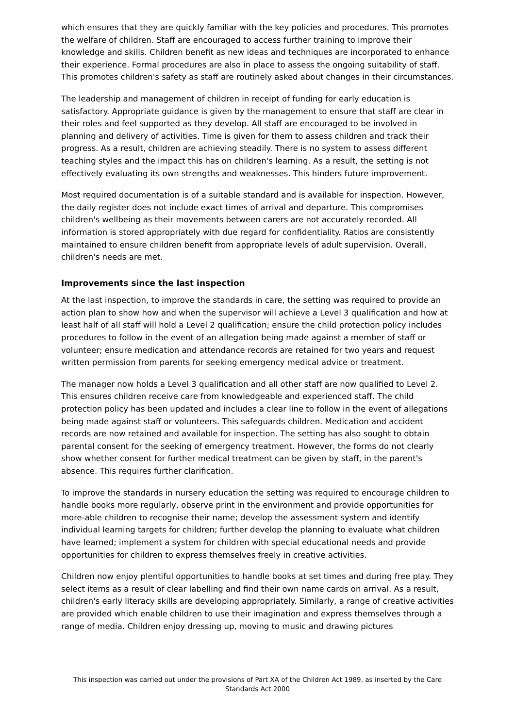which ensures that they are quickly familiar with the key policies and procedures. This promotes the welfare of children. Staff are encouraged to access further training to improve their knowledge and skills. Children benefit as new ideas and techniques are incorporated to enhance their experience. Formal procedures are also in place to assess the ongoing suitability of staff. This promotes children's safety as staff are routinely asked about changes in their circumstances.
The leadership and management of children in receipt of funding for early education is satisfactory. Appropriate guidance is given by the management to ensure that staff are clear in their roles and feel supported as they develop. All staff are encouraged to be involved in planning and delivery of activities. Time is given for them to assess children and track their progress. As a result, children are achieving steadily. There is no system to assess different teaching styles and the impact this has on children's learning. As a result, the setting is not effectively evaluating its own strengths and weaknesses. This hinders future improvement.
Most required documentation is of a suitable standard and is available for inspection. However, the daily register does not include exact times of arrival and departure. This compromises children's wellbeing as their movements between carers are not accurately recorded. All information is stored appropriately with due regard for confidentiality. Ratios are consistently maintained to ensure children benefit from appropriate levels of adult supervision. Overall, children's needs are met.
Improvements since the last inspection
At the last inspection, to improve the standards in care, the setting was required to provide an action plan to show how and when the supervisor will achieve a Level 3 qualification and how at least half of all staff will hold a Level 2 qualification; ensure the child protection policy includes procedures to follow in the event of an allegation being made against a member of staff or volunteer; ensure medication and attendance records are retained for two years and request written permission from parents for seeking emergency medical advice or treatment.
The manager now holds a Level 3 qualification and all other staff are now qualified to Level 2. This ensures children receive care from knowledgeable and experienced staff. The child protection policy has been updated and includes a clear line to follow in the event of allegations being made against staff or volunteers. This safeguards children. Medication and accident records are now retained and available for inspection. The setting has also sought to obtain parental consent for the seeking of emergency treatment. However, the forms do not clearly show whether consent for further medical treatment can be given by staff, in the parent's absence. This requires further clarification.
To improve the standards in nursery education the setting was required to encourage children to handle books more regularly, observe print in the environment and provide opportunities for more-able children to recognise their name; develop the assessment system and identify individual learning targets for children; further develop the planning to evaluate what children have learned; implement a system for children with special educational needs and provide opportunities for children to express themselves freely in creative activities.
Children now enjoy plentiful opportunities to handle books at set times and during free play. They select items as a result of clear labelling and find their own name cards on arrival. As a result, children's early literacy skills are developing appropriately. Similarly, a range of creative activities are provided which enable children to use their imagination and express themselves through a range of media. Children enjoy dressing up, moving to music and drawing pictures
This inspection was carried out under the provisions of Part XA of the Children Act 1989, as inserted by the Care Standards Act 2000